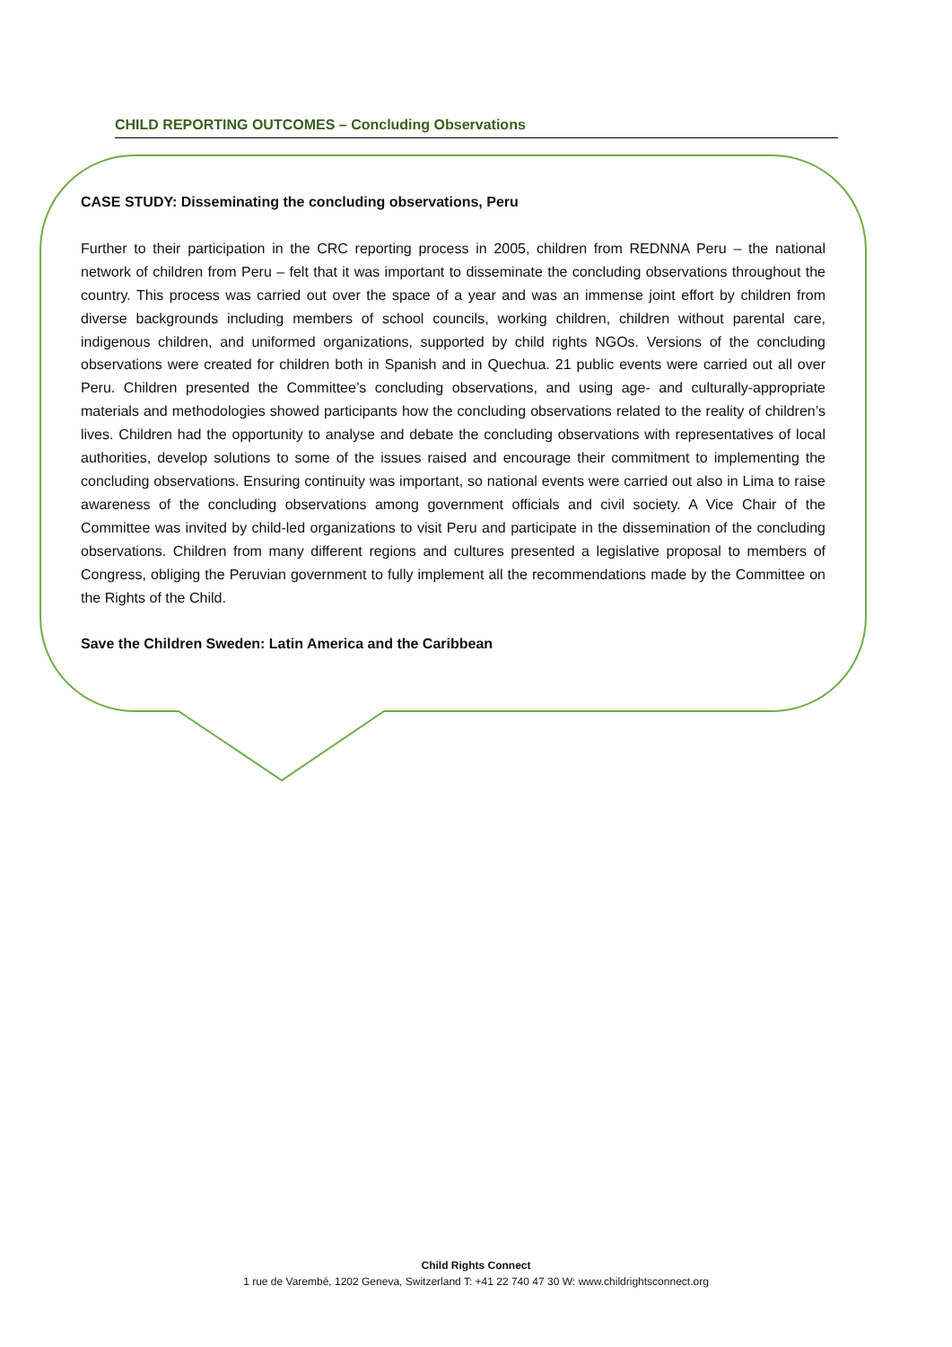CHILD REPORTING OUTCOMES – Concluding Observations
CASE STUDY: Disseminating the concluding observations, Peru
Further to their participation in the CRC reporting process in 2005, children from REDNNA Peru – the national network of children from Peru – felt that it was important to disseminate the concluding observations throughout the country. This process was carried out over the space of a year and was an immense joint effort by children from diverse backgrounds including members of school councils, working children, children without parental care, indigenous children, and uniformed organizations, supported by child rights NGOs. Versions of the concluding observations were created for children both in Spanish and in Quechua. 21 public events were carried out all over Peru. Children presented the Committee’s concluding observations, and using age- and culturally-appropriate materials and methodologies showed participants how the concluding observations related to the reality of children’s lives. Children had the opportunity to analyse and debate the concluding observations with representatives of local authorities, develop solutions to some of the issues raised and encourage their commitment to implementing the concluding observations. Ensuring continuity was important, so national events were carried out also in Lima to raise awareness of the concluding observations among government officials and civil society. A Vice Chair of the Committee was invited by child-led organizations to visit Peru and participate in the dissemination of the concluding observations. Children from many different regions and cultures presented a legislative proposal to members of Congress, obliging the Peruvian government to fully implement all the recommendations made by the Committee on the Rights of the Child.
Save the Children Sweden: Latin America and the Caribbean
Child Rights Connect
1 rue de Varembé, 1202 Geneva, Switzerland T: +41 22 740 47 30 W: www.childrightsconnect.org